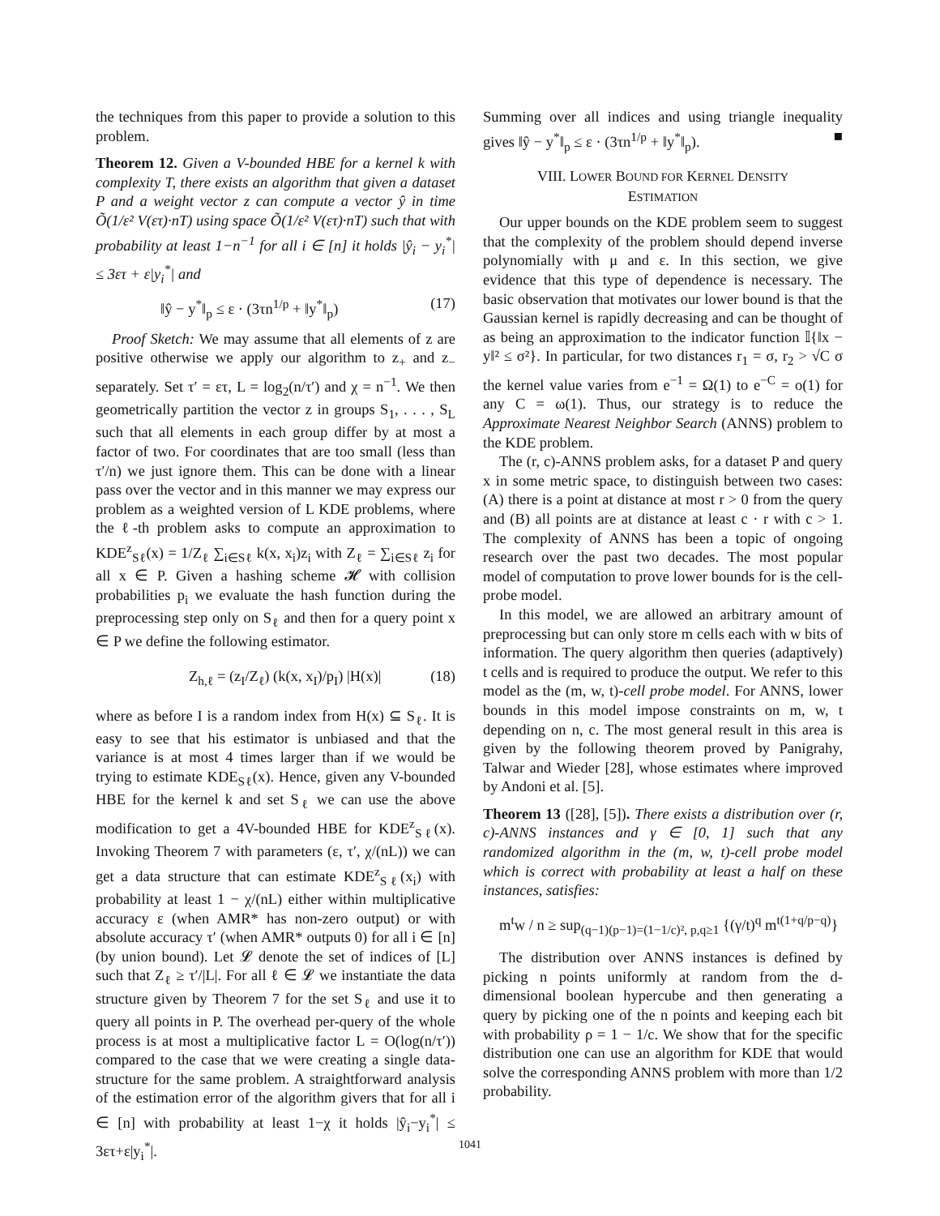the techniques from this paper to provide a solution to this problem.
Theorem 12. Given a V-bounded HBE for a kernel k with complexity T, there exists an algorithm that given a dataset P and a weight vector z can compute a vector ŷ in time Õ(1/ε² V(ετ)·nT) using space Õ(1/ε² V(ετ)·nT) such that with probability at least 1−n<sup>−1</sup> for all i ∈ [n] it holds |ŷ<sub>i</sub> − y<sub>i</sub><sup>*</sup>| ≤ 3ετ + ε|y<sub>i</sub><sup>*</sup>| and
‖ŷ − y<sup>*</sup>‖<sub>p</sub> ≤ ε · (3τn<sup>1/p</sup> + ‖y<sup>*</sup>‖<sub>p</sub>) (17)
Proof Sketch: We may assume that all elements of z are positive otherwise we apply our algorithm to z<sub>+</sub> and z<sub>−</sub> separately. Set τ′ = ετ, L = log<sub>2</sub>(n/τ′) and χ = n<sup>−1</sup>. We then geometrically partition the vector z in groups S<sub>1</sub>, . . . , S<sub>L</sub> such that all elements in each group differ by at most a factor of two. For coordinates that are too small (less than τ′/n) we just ignore them. This can be done with a linear pass over the vector and in this manner we may express our problem as a weighted version of L KDE problems, where the ℓ-th problem asks to compute an approximation to KDE<sup>z</sup><sub>Sℓ</sub>(x) = 1/Z<sub>ℓ</sub> ∑<sub>i∈Sℓ</sub> k(x, x<sub>i</sub>)z<sub>i</sub> with Z<sub>ℓ</sub> = ∑<sub>i∈Sℓ</sub> z<sub>i</sub> for all x ∈ P. Given a hashing scheme 𝓗 with collision probabilities p<sub>i</sub> we evaluate the hash function during the preprocessing step only on S<sub>ℓ</sub> and then for a query point x ∈ P we define the following estimator.
Z<sub>h,ℓ</sub> = (z<sub>I</sub>/Z<sub>ℓ</sub>) (k(x, x<sub>I</sub>)/p<sub>I</sub>) |H(x)| (18)
where as before I is a random index from H(x) ⊆ S<sub>ℓ</sub>. It is easy to see that his estimator is unbiased and that the variance is at most 4 times larger than if we would be trying to estimate KDE<sub>Sℓ</sub>(x). Hence, given any V-bounded HBE for the kernel k and set S<sub>ℓ</sub> we can use the above modification to get a 4V-bounded HBE for KDE<sup>z</sup><sub>Sℓ</sub>(x). Invoking Theorem 7 with parameters (ε, τ′, χ/(nL)) we can get a data structure that can estimate KDE<sup>z</sup><sub>Sℓ</sub>(x<sub>i</sub>) with probability at least 1 − χ/(nL) either within multiplicative accuracy ε (when AMR* has non-zero output) or with absolute accuracy τ′ (when AMR* outputs 0) for all i ∈ [n] (by union bound). Let 𝓛 denote the set of indices of [L] such that Z<sub>ℓ</sub> ≥ τ′/|L|. For all ℓ ∈ 𝓛 we instantiate the data structure given by Theorem 7 for the set S<sub>ℓ</sub> and use it to query all points in P. The overhead per-query of the whole process is at most a multiplicative factor L = O(log(n/τ′)) compared to the case that we were creating a single data-structure for the same problem. A straightforward analysis of the estimation error of the algorithm givers that for all i ∈ [n] with probability at least 1−χ it holds |ŷ<sub>i</sub>−y<sub>i</sub><sup>*</sup>| ≤ 3ετ+ε|y<sub>i</sub><sup>*</sup>|.
Summing over all indices and using triangle inequality gives ‖ŷ − y<sup>*</sup>‖<sub>p</sub> ≤ ε · (3τn<sup>1/p</sup> + ‖y<sup>*</sup>‖<sub>p</sub>). ■
VIII. LOWER BOUND FOR KERNEL DENSITY
ESTIMATION
Our upper bounds on the KDE problem seem to suggest that the complexity of the problem should depend inverse polynomially with μ and ε. In this section, we give evidence that this type of dependence is necessary. The basic observation that motivates our lower bound is that the Gaussian kernel is rapidly decreasing and can be thought of as being an approximation to the indicator function 𝕀{‖x − y‖² ≤ σ²}. In particular, for two distances r<sub>1</sub> = σ, r<sub>2</sub> > √C σ the kernel value varies from e<sup>−1</sup> = Ω(1) to e<sup>−C</sup> = o(1) for any C = ω(1). Thus, our strategy is to reduce the Approximate Nearest Neighbor Search (ANNS) problem to the KDE problem.
The (r, c)-ANNS problem asks, for a dataset P and query x in some metric space, to distinguish between two cases: (A) there is a point at distance at most r > 0 from the query and (B) all points are at distance at least c · r with c > 1. The complexity of ANNS has been a topic of ongoing research over the past two decades. The most popular model of computation to prove lower bounds for is the cell-probe model.
In this model, we are allowed an arbitrary amount of preprocessing but can only store m cells each with w bits of information. The query algorithm then queries (adaptively) t cells and is required to produce the output. We refer to this model as the (m, w, t)-cell probe model. For ANNS, lower bounds in this model impose constraints on m, w, t depending on n, c. The most general result in this area is given by the following theorem proved by Panigrahy, Talwar and Wieder [28], whose estimates where improved by Andoni et al. [5].
Theorem 13 ([28], [5]). There exists a distribution over (r, c)-ANNS instances and γ ∈ [0, 1] such that any randomized algorithm in the (m, w, t)-cell probe model which is correct with probability at least a half on these instances, satisfies:
m<sup>t</sup>w / n ≥ sup<sub>(q−1)(p−1)=(1−1/c)², p,q≥1</sub> {(γ/t)<sup>q</sup> m<sup>t(1+q/p−q)</sup>}
The distribution over ANNS instances is defined by picking n points uniformly at random from the d-dimensional boolean hypercube and then generating a query by picking one of the n points and keeping each bit with probability ρ = 1 − 1/c. We show that for the specific distribution one can use an algorithm for KDE that would solve the corresponding ANNS problem with more than 1/2 probability.
1041